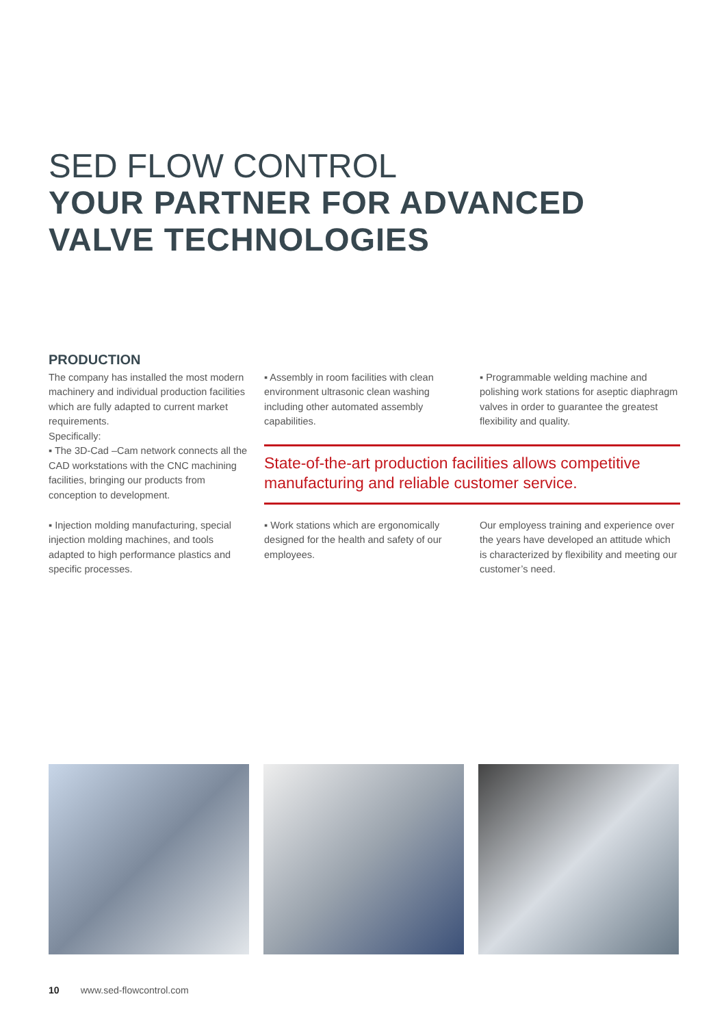SED FLOW CONTROL
YOUR PARTNER FOR ADVANCED
VALVE TECHNOLOGIES
PRODUCTION
The company has installed the most modern machinery and individual production facilities which are fully adapted to current market requirements.
Specifically:
▪ The 3D-Cad –Cam network connects all the CAD workstations with the CNC machining facilities, bringing our products from conception to development.
▪ Assembly in room facilities with clean environment ultrasonic clean washing including other automated assembly capabilities.
▪ Programmable welding machine and polishing work stations for aseptic diaphragm valves in order to guarantee the greatest flexibility and quality.
State-of-the-art production facilities allows competitive manufacturing and reliable customer service.
▪ Injection molding manufacturing, special injection molding machines, and tools adapted to high performance plastics and specific processes.
▪ Work stations which are ergonomically designed for the health and safety of our employees.
Our employess training and experience over the years have developed an attitude which is characterized by flexibility and meeting our customer’s need.
10 www.sed-flowcontrol.com